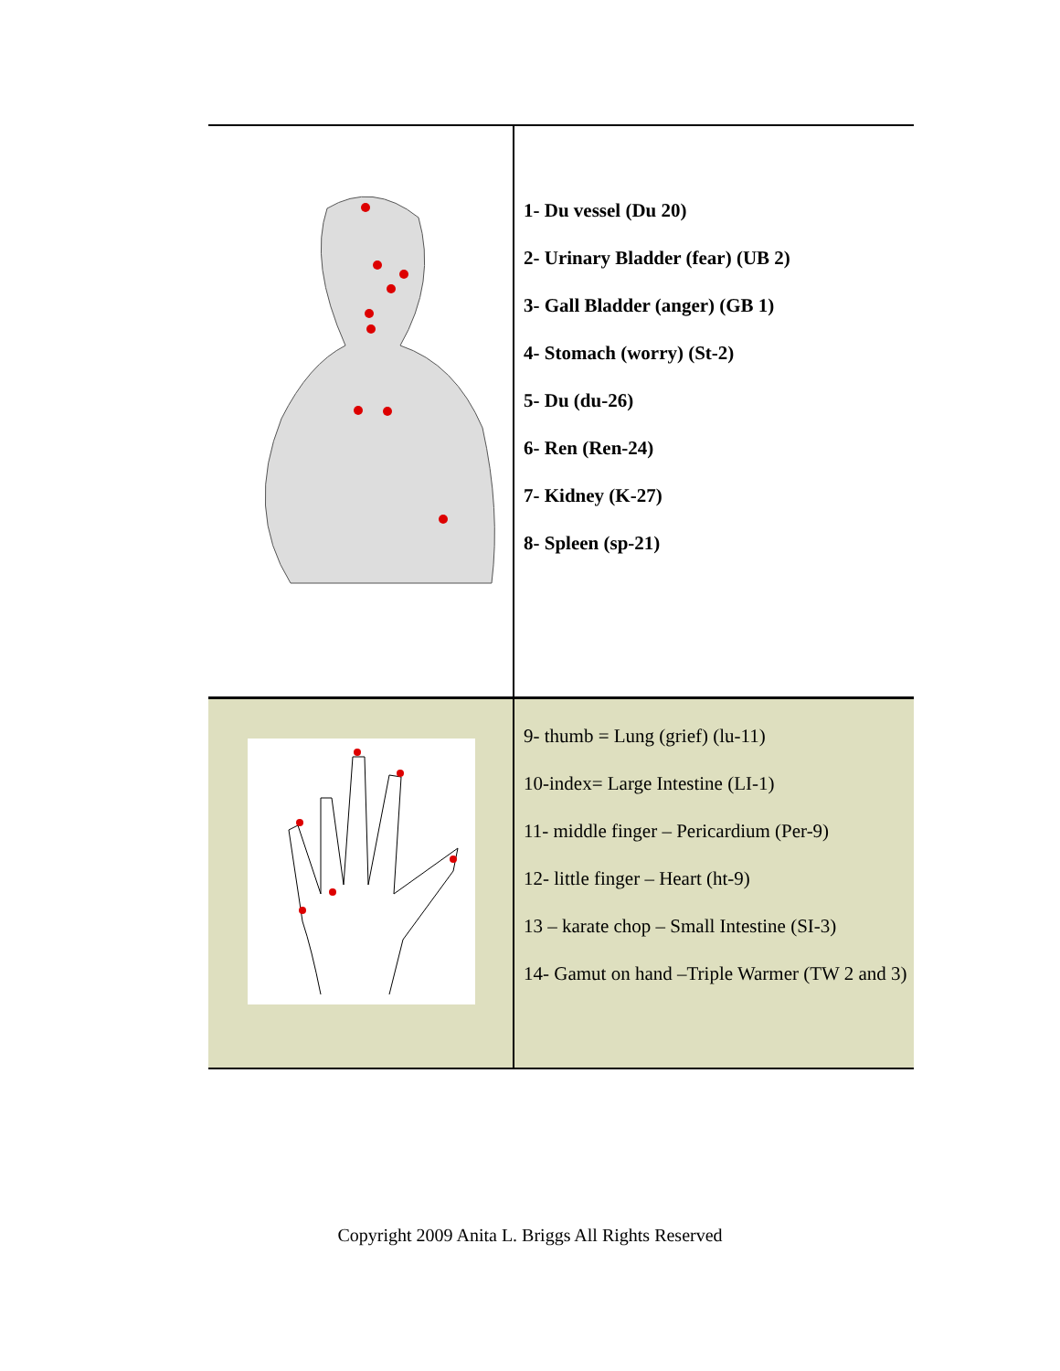| | 1- Du vessel (Du 20) 2- Urinary Bladder (fear) (UB 2) 3- Gall Bladder (anger) (GB 1) 4- Stomach (worry) (St-2) 5- Du (du-26) 6- Ren (Ren-24) 7- Kidney (K-27) 8- Spleen (sp-21) |
| | 9- thumb = Lung (grief) (lu-11) 10-index= Large Intestine (LI-1) 11- middle finger – Pericardium (Per-9) 12- little finger – Heart (ht-9) 13 – karate chop – Small Intestine (SI-3) 14- Gamut on hand –Triple Warmer (TW 2 and 3) |
Copyright 2009 Anita L. Briggs All Rights Reserved